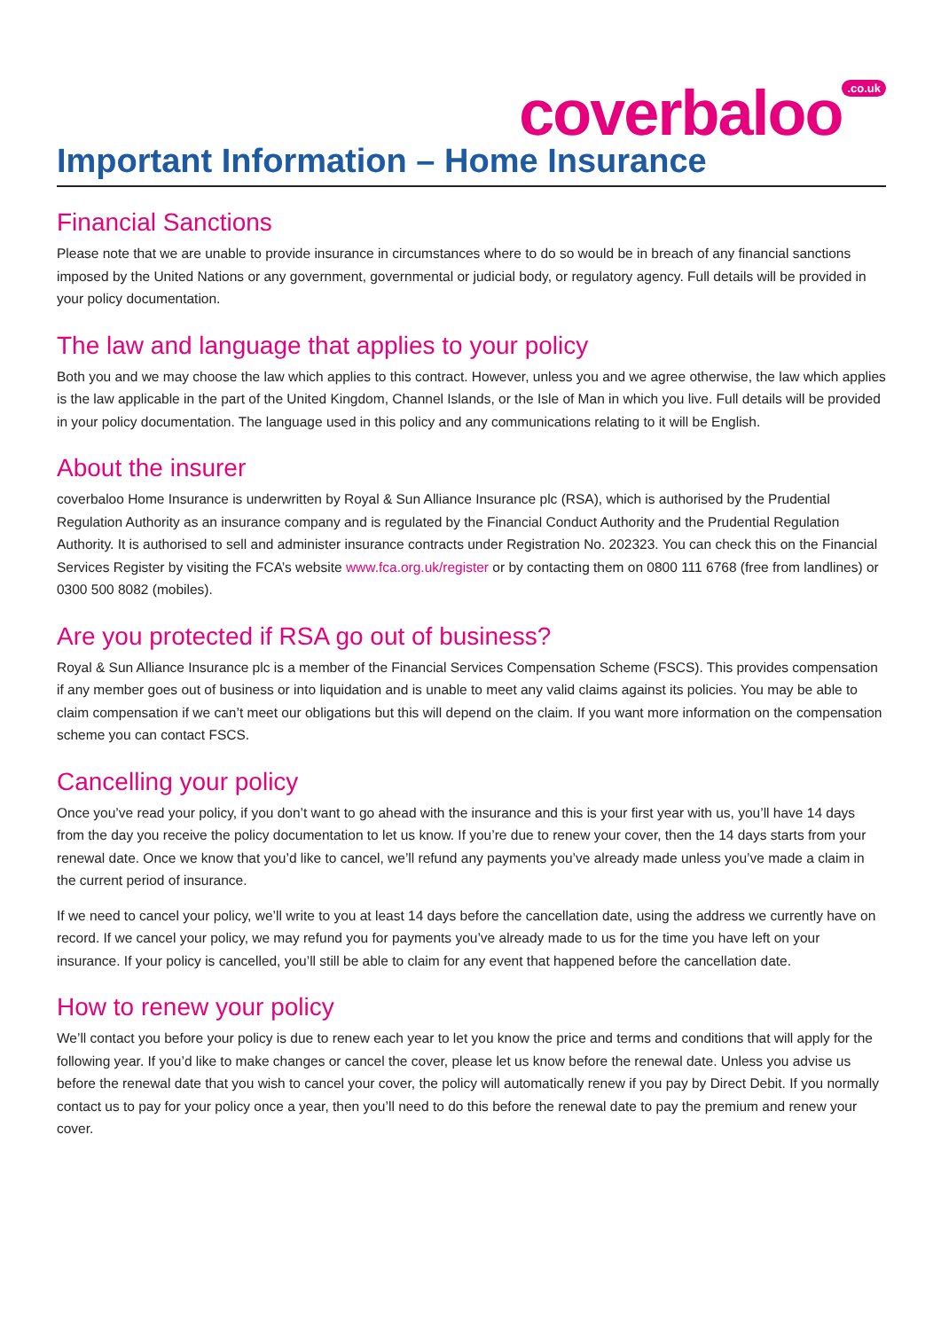coverbaloo<sup>.co.uk</sup>
Important Information – Home Insurance
Financial Sanctions
Please note that we are unable to provide insurance in circumstances where to do so would be in breach of any financial sanctions imposed by the United Nations or any government, governmental or judicial body, or regulatory agency. Full details will be provided in your policy documentation.
The law and language that applies to your policy
Both you and we may choose the law which applies to this contract. However, unless you and we agree otherwise, the law which applies is the law applicable in the part of the United Kingdom, Channel Islands, or the Isle of Man in which you live. Full details will be provided in your policy documentation. The language used in this policy and any communications relating to it will be English.
About the insurer
coverbaloo Home Insurance is underwritten by Royal & Sun Alliance Insurance plc (RSA), which is authorised by the Prudential Regulation Authority as an insurance company and is regulated by the Financial Conduct Authority and the Prudential Regulation Authority. It is authorised to sell and administer insurance contracts under Registration No. 202323. You can check this on the Financial Services Register by visiting the FCA’s website www.fca.org.uk/register or by contacting them on 0800 111 6768 (free from landlines) or 0300 500 8082 (mobiles).
Are you protected if RSA go out of business?
Royal & Sun Alliance Insurance plc is a member of the Financial Services Compensation Scheme (FSCS). This provides compensation if any member goes out of business or into liquidation and is unable to meet any valid claims against its policies. You may be able to claim compensation if we can’t meet our obligations but this will depend on the claim. If you want more information on the compensation scheme you can contact FSCS.
Cancelling your policy
Once you’ve read your policy, if you don’t want to go ahead with the insurance and this is your first year with us, you’ll have 14 days from the day you receive the policy documentation to let us know. If you’re due to renew your cover, then the 14 days starts from your renewal date. Once we know that you’d like to cancel, we’ll refund any payments you’ve already made unless you’ve made a claim in the current period of insurance.
If we need to cancel your policy, we’ll write to you at least 14 days before the cancellation date, using the address we currently have on record. If we cancel your policy, we may refund you for payments you’ve already made to us for the time you have left on your insurance. If your policy is cancelled, you’ll still be able to claim for any event that happened before the cancellation date.
How to renew your policy
We’ll contact you before your policy is due to renew each year to let you know the price and terms and conditions that will apply for the following year. If you’d like to make changes or cancel the cover, please let us know before the renewal date. Unless you advise us before the renewal date that you wish to cancel your cover, the policy will automatically renew if you pay by Direct Debit. If you normally contact us to pay for your policy once a year, then you’ll need to do this before the renewal date to pay the premium and renew your cover.